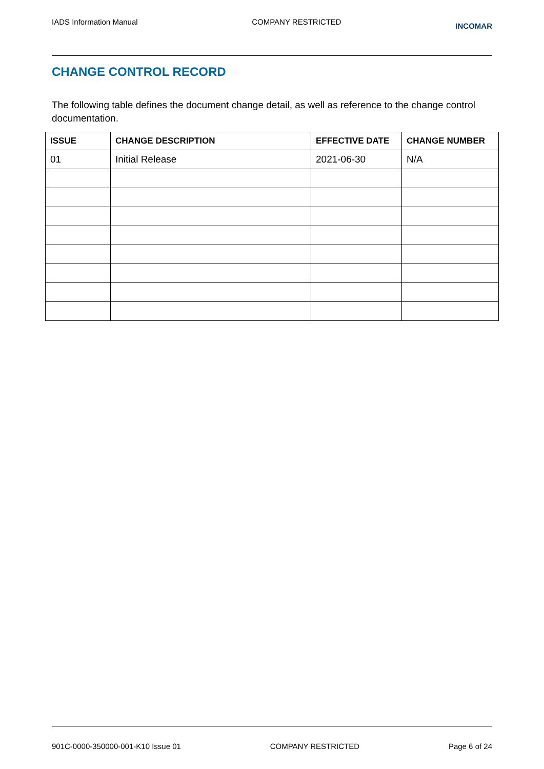IADS Information Manual COMPANY RESTRICTED INCOMAR
CHANGE CONTROL RECORD
The following table defines the document change detail, as well as reference to the change control documentation.
| ISSUE | CHANGE DESCRIPTION | EFFECTIVE DATE | CHANGE NUMBER |
| --- | --- | --- | --- |
| 01 | Initial Release | 2021-06-30 | N/A |
901C-0000-350000-001-K10 Issue 01 COMPANY RESTRICTED Page 6 of 24